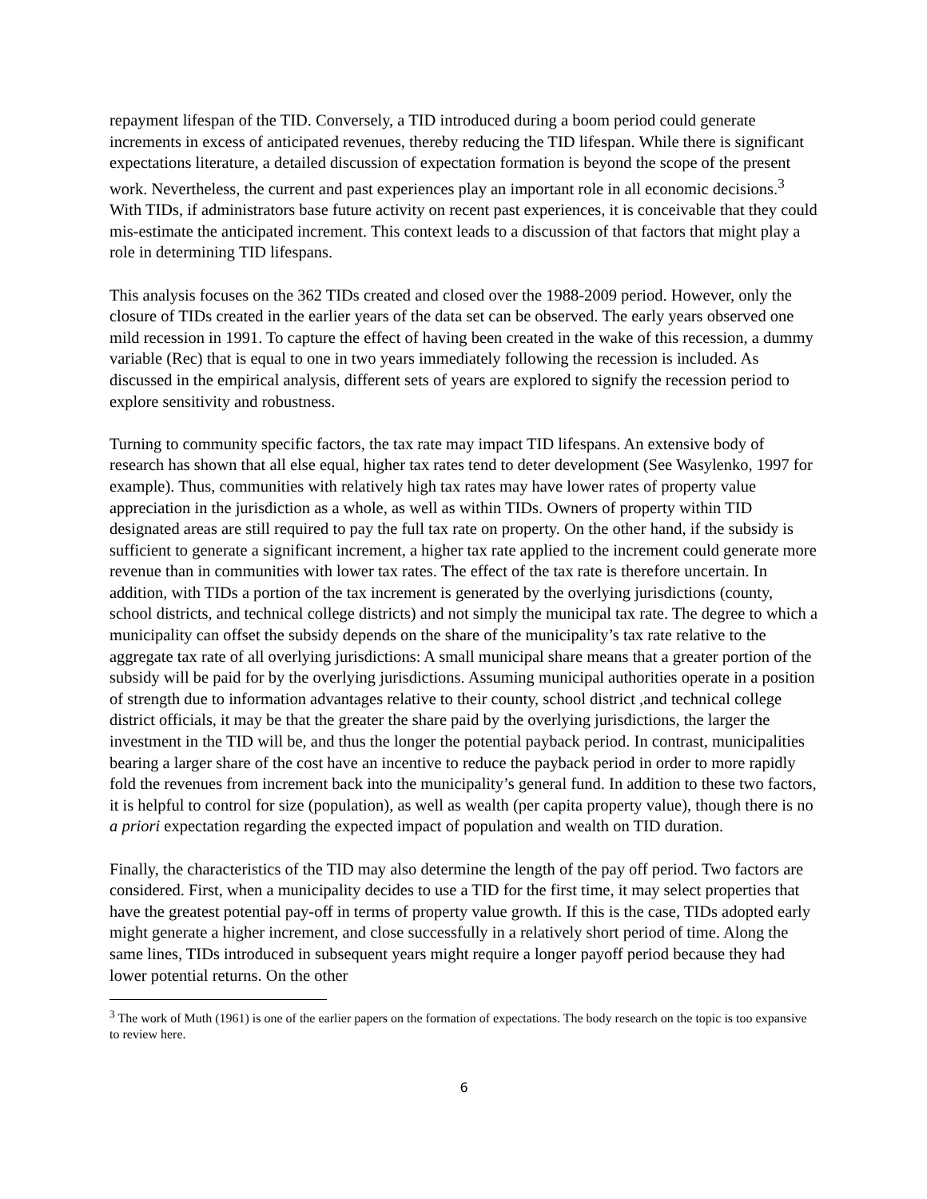repayment lifespan of the TID. Conversely, a TID introduced during a boom period could generate increments in excess of anticipated revenues, thereby reducing the TID lifespan. While there is significant expectations literature, a detailed discussion of expectation formation is beyond the scope of the present work. Nevertheless, the current and past experiences play an important role in all economic decisions.<sup>3</sup> With TIDs, if administrators base future activity on recent past experiences, it is conceivable that they could mis-estimate the anticipated increment. This context leads to a discussion of that factors that might play a role in determining TID lifespans.
This analysis focuses on the 362 TIDs created and closed over the 1988-2009 period. However, only the closure of TIDs created in the earlier years of the data set can be observed. The early years observed one mild recession in 1991. To capture the effect of having been created in the wake of this recession, a dummy variable (Rec) that is equal to one in two years immediately following the recession is included. As discussed in the empirical analysis, different sets of years are explored to signify the recession period to explore sensitivity and robustness.
Turning to community specific factors, the tax rate may impact TID lifespans. An extensive body of research has shown that all else equal, higher tax rates tend to deter development (See Wasylenko, 1997 for example). Thus, communities with relatively high tax rates may have lower rates of property value appreciation in the jurisdiction as a whole, as well as within TIDs. Owners of property within TID designated areas are still required to pay the full tax rate on property. On the other hand, if the subsidy is sufficient to generate a significant increment, a higher tax rate applied to the increment could generate more revenue than in communities with lower tax rates. The effect of the tax rate is therefore uncertain. In addition, with TIDs a portion of the tax increment is generated by the overlying jurisdictions (county, school districts, and technical college districts) and not simply the municipal tax rate. The degree to which a municipality can offset the subsidy depends on the share of the municipality’s tax rate relative to the aggregate tax rate of all overlying jurisdictions: A small municipal share means that a greater portion of the subsidy will be paid for by the overlying jurisdictions. Assuming municipal authorities operate in a position of strength due to information advantages relative to their county, school district ,and technical college district officials, it may be that the greater the share paid by the overlying jurisdictions, the larger the investment in the TID will be, and thus the longer the potential payback period. In contrast, municipalities bearing a larger share of the cost have an incentive to reduce the payback period in order to more rapidly fold the revenues from increment back into the municipality’s general fund. In addition to these two factors, it is helpful to control for size (population), as well as wealth (per capita property value), though there is no a priori expectation regarding the expected impact of population and wealth on TID duration.
Finally, the characteristics of the TID may also determine the length of the pay off period. Two factors are considered. First, when a municipality decides to use a TID for the first time, it may select properties that have the greatest potential pay-off in terms of property value growth. If this is the case, TIDs adopted early might generate a higher increment, and close successfully in a relatively short period of time. Along the same lines, TIDs introduced in subsequent years might require a longer payoff period because they had lower potential returns. On the other
<sup>3</sup> The work of Muth (1961) is one of the earlier papers on the formation of expectations. The body research on the topic is too expansive to review here.
6